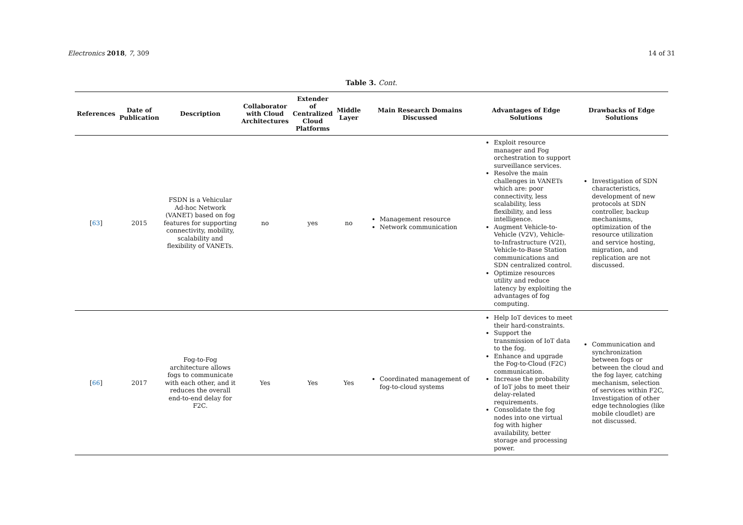Electronics 2018, 7, 309 14 of 31
Table 3. Cont.
| References | Date of Publication | Description | Collaborator with Cloud Architectures | Extender of Centralized Cloud Platforms | Middle Layer | Main Research Domains Discussed | Advantages of Edge Solutions | Drawbacks of Edge Solutions |
| --- | --- | --- | --- | --- | --- | --- | --- | --- |
| [ 63 ] | 2015 | FSDN is a Vehicular Ad-hoc Network (VANET) based on fog features for supporting connectivity, mobility, scalability and flexibility of VANETs. | no | yes | no | Management resource Network communication | Exploit resource manager and Fog orchestration to support surveillance services. Resolve the main challenges in VANETs which are: poor connectivity, less scalability, less flexibility, and less intelligence. Augment Vehicle-to-Vehicle (V2V), Vehicle-to-Infrastructure (V2I), Vehicle-to-Base Station communications and SDN centralized control. Optimize resources utility and reduce latency by exploiting the advantages of fog computing. | Investigation of SDN characteristics, development of new protocols at SDN controller, backup mechanisms, optimization of the resource utilization and service hosting, migration, and replication are not discussed. |
| [ 66 ] | 2017 | Fog-to-Fog architecture allows fogs to communicate with each other, and it reduces the overall end-to-end delay for F2C. | Yes | Yes | Yes | Coordinated management of fog-to-cloud systems | Help IoT devices to meet their hard-constraints. Support the transmission of IoT data to the fog. Enhance and upgrade the Fog-to-Cloud (F2C) communication. Increase the probability of IoT jobs to meet their delay-related requirements. Consolidate the fog nodes into one virtual fog with higher availability, better storage and processing power. | Communication and synchronization between fogs or between the cloud and the fog layer, catching mechanism, selection of services within F2C, Investigation of other edge technologies (like mobile cloudlet) are not discussed. |